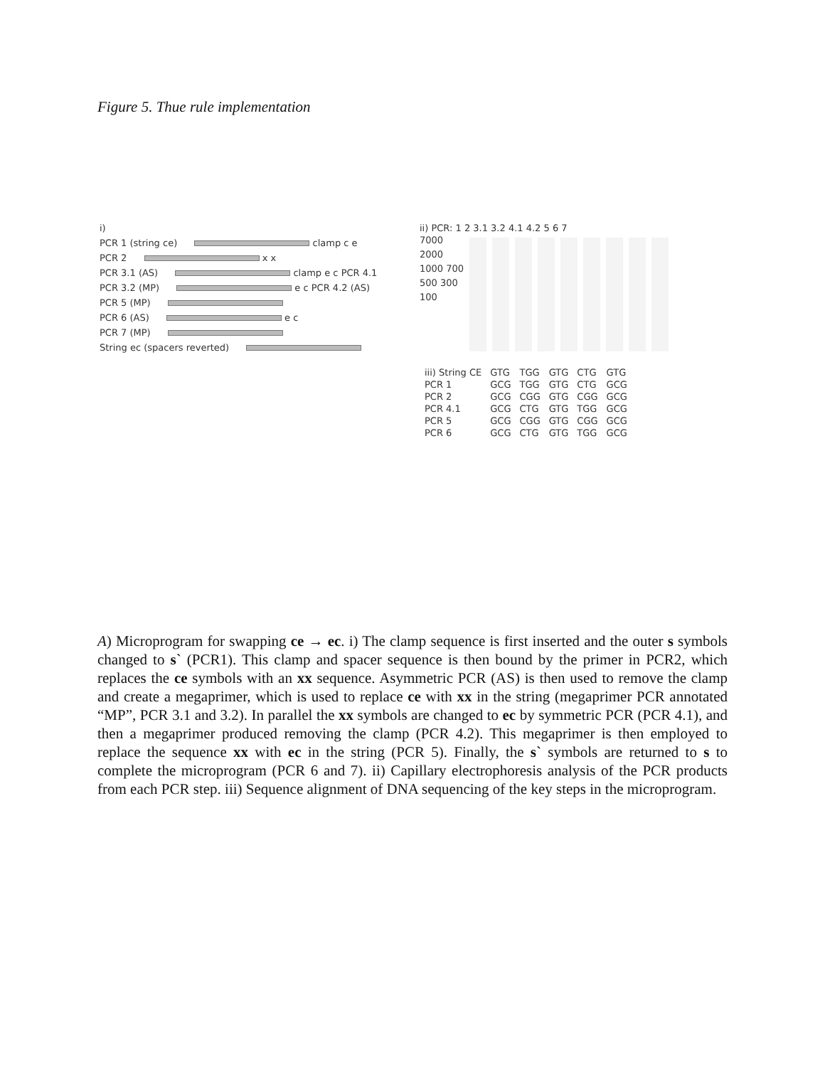Figure 5. Thue rule implementation
i)
PCR 1 (string ce) clamp c e
PCR 2 x x
PCR 3.1 (AS) clamp e c PCR 4.1
PCR 3.2 (MP) e c PCR 4.2 (AS)
PCR 5 (MP)
PCR 6 (AS) e c
PCR 7 (MP)
String ec (spacers reverted)
ii) PCR: 1 2 3.1 3.2 4.1 4.2 5 6 7
7000 2000 1000 700 500 300 100
| iii) String CE | GTG | TGG | GTG | CTG | GTG |
| PCR 1 | GCG | TGG | GTG | CTG | GCG |
| PCR 2 | GCG | CGG | GTG | CGG | GCG |
| PCR 4.1 | GCG | CTG | GTG | TGG | GCG |
| PCR 5 | GCG | CGG | GTG | CGG | GCG |
| PCR 6 | GCG | CTG | GTG | TGG | GCG |
A) Microprogram for swapping ce → ec. i) The clamp sequence is first inserted and the outer s symbols changed to s` (PCR1). This clamp and spacer sequence is then bound by the primer in PCR2, which replaces the ce symbols with an xx sequence. Asymmetric PCR (AS) is then used to remove the clamp and create a megaprimer, which is used to replace ce with xx in the string (megaprimer PCR annotated “MP”, PCR 3.1 and 3.2). In parallel the xx symbols are changed to ec by symmetric PCR (PCR 4.1), and then a megaprimer produced removing the clamp (PCR 4.2). This megaprimer is then employed to replace the sequence xx with ec in the string (PCR 5). Finally, the s` symbols are returned to s to complete the microprogram (PCR 6 and 7). ii) Capillary electrophoresis analysis of the PCR products from each PCR step. iii) Sequence alignment of DNA sequencing of the key steps in the microprogram.